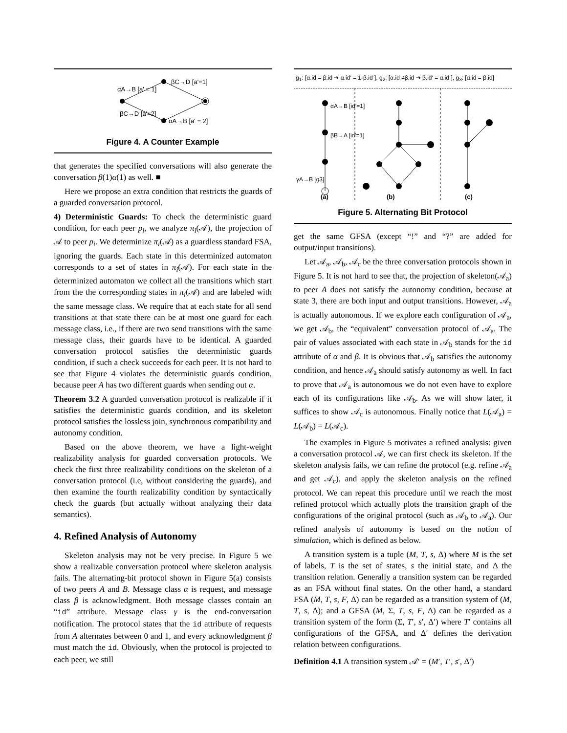αA→B [a' = 1]
βC→D [a'=1]
βC→D [a'=2]
αA→B [a' = 2]
Figure 4. A Counter Example
that generates the specified conversations will also generate the conversation β(1)α(1) as well. ■
Here we propose an extra condition that restricts the guards of a guarded conversation protocol.
4) Deterministic Guards: To check the deterministic guard condition, for each peer p<sub>i</sub>, we analyze π<sub>i</sub>(𝒜), the projection of 𝒜 to peer p<sub>i</sub>. We determinize π<sub>i</sub>(𝒜) as a guardless standard FSA, ignoring the guards. Each state in this determinized automaton corresponds to a set of states in π<sub>i</sub>(𝒜). For each state in the determinized automaton we collect all the transitions which start from the the corresponding states in π<sub>i</sub>(𝒜) and are labeled with the same message class. We require that at each state for all send transitions at that state there can be at most one guard for each message class, i.e., if there are two send transitions with the same message class, their guards have to be identical. A guarded conversation protocol satisfies the deterministic guards condition, if such a check succeeds for each peer. It is not hard to see that Figure 4 violates the deterministic guards condition, because peer A has two different guards when sending out α.
Theorem 3.2 A guarded conversation protocol is realizable if it satisfies the deterministic guards condition, and its skeleton protocol satisfies the lossless join, synchronous compatibility and autonomy condition.
Based on the above theorem, we have a light-weight realizability analysis for guarded conversation protocols. We check the first three realizability conditions on the skeleton of a conversation protocol (i.e, without considering the guards), and then examine the fourth realizability condition by syntactically check the guards (but actually without analyzing their data semantics).
4. Refined Analysis of Autonomy
Skeleton analysis may not be very precise. In Figure 5 we show a realizable conversation protocol where skeleton analysis fails. The alternating-bit protocol shown in Figure 5(a) consists of two peers A and B. Message class α is request, and message class β is acknowledgment. Both message classes contain an “id” attribute. Message class γ is the end-conversation notification. The protocol states that the id attribute of requests from A alternates between 0 and 1, and every acknowledgment β must match the id. Obviously, when the protocol is projected to each peer, we still
g<sub>1</sub>: [α.id = β.id ➔ α.id' = 1-β.id ], g<sub>2</sub>: [α.id ≠β.id ➔ β.id' = α.id ], g<sub>3</sub>: [α.id = β.id]
αA→B [id'=1]
βB→A [id'=1]
γA→B [g3]
(a)
(b)
(c)
Figure 5. Alternating Bit Protocol
get the same GFSA (except “!” and “?” are added for output/input transitions).
Let 𝒜<sub>a</sub>, 𝒜<sub>b</sub>, 𝒜<sub>c</sub> be the three conversation protocols shown in Figure 5. It is not hard to see that, the projection of skeleton(𝒜<sub>a</sub>) to peer A does not satisfy the autonomy condition, because at state 3, there are both input and output transitions. However, 𝒜<sub>a</sub> is actually autonomous. If we explore each configuration of 𝒜<sub>a</sub>, we get 𝒜<sub>b</sub>, the “equivalent” conversation protocol of 𝒜<sub>a</sub>. The pair of values associated with each state in 𝒜<sub>b</sub> stands for the id attribute of α and β. It is obvious that 𝒜<sub>b</sub> satisfies the autonomy condition, and hence 𝒜<sub>a</sub> should satisfy autonomy as well. In fact to prove that 𝒜<sub>a</sub> is autonomous we do not even have to explore each of its configurations like 𝒜<sub>b</sub>. As we will show later, it suffices to show 𝒜<sub>c</sub> is autonomous. Finally notice that L(𝒜<sub>a</sub>) = L(𝒜<sub>b</sub>) = L(𝒜<sub>c</sub>).
The examples in Figure 5 motivates a refined analysis: given a conversation protocol 𝒜, we can first check its skeleton. If the skeleton analysis fails, we can refine the protocol (e.g. refine 𝒜<sub>a</sub> and get 𝒜<sub>c</sub>), and apply the skeleton analysis on the refined protocol. We can repeat this procedure until we reach the most refined protocol which actually plots the transition graph of the configurations of the original protocol (such as 𝒜<sub>b</sub> to 𝒜<sub>a</sub>). Our refined analysis of autonomy is based on the notion of simulation, which is defined as below.
A transition system is a tuple (M, T, s, Δ) where M is the set of labels, T is the set of states, s the initial state, and Δ the transition relation. Generally a transition system can be regarded as an FSA without final states. On the other hand, a standard FSA (M, T, s, F, Δ) can be regarded as a transition system of (M, T, s, Δ); and a GFSA (M, Σ, T, s, F, Δ) can be regarded as a transition system of the form (Σ, T′, s′, Δ′) where T′ contains all configurations of the GFSA, and Δ′ defines the derivation relation between configurations.
Definition 4.1 A transition system 𝒜′ = (M′, T′, s′, Δ′)